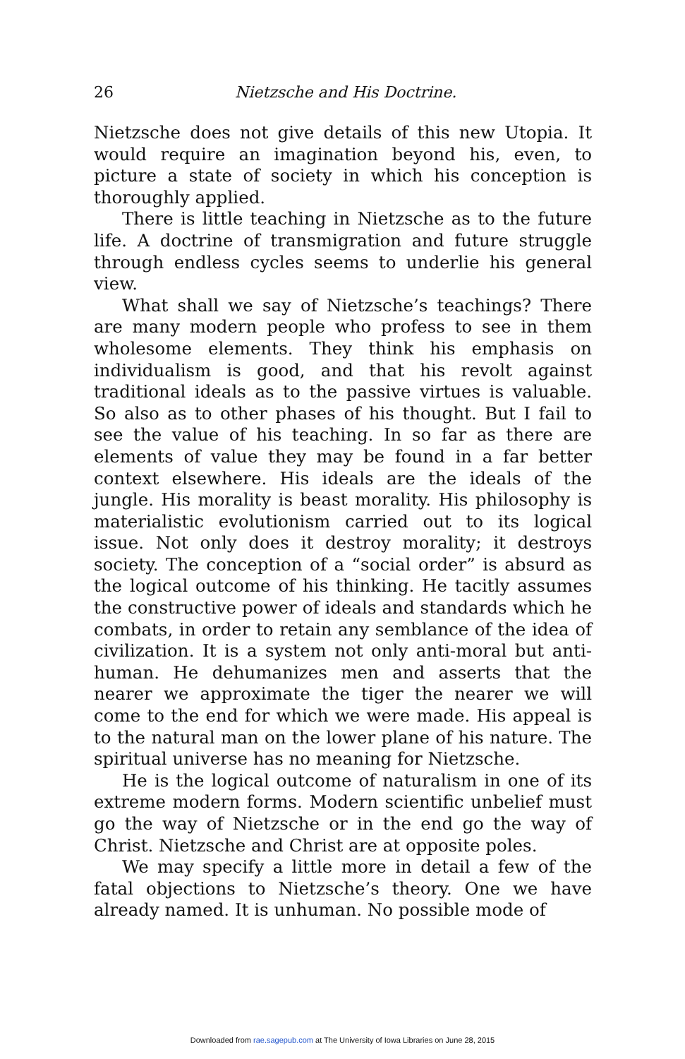26 Nietzsche and His Doctrine.
Nietzsche does not give details of this new Utopia. It would require an imagination beyond his, even, to picture a state of society in which his conception is thoroughly applied.
There is little teaching in Nietzsche as to the future life. A doctrine of transmigration and future struggle through endless cycles seems to underlie his general view.
What shall we say of Nietzsche’s teachings? There are many modern people who profess to see in them wholesome elements. They think his emphasis on individualism is good, and that his revolt against traditional ideals as to the passive virtues is valuable. So also as to other phases of his thought. But I fail to see the value of his teaching. In so far as there are elements of value they may be found in a far better context elsewhere. His ideals are the ideals of the jungle. His morality is beast morality. His philosophy is materialistic evolutionism carried out to its logical issue. Not only does it destroy morality; it destroys society. The conception of a “social order” is absurd as the logical outcome of his thinking. He tacitly assumes the constructive power of ideals and standards which he combats, in order to retain any semblance of the idea of civilization. It is a system not only anti-moral but anti-human. He dehumanizes men and asserts that the nearer we approximate the tiger the nearer we will come to the end for which we were made. His appeal is to the natural man on the lower plane of his nature. The spiritual universe has no meaning for Nietzsche.
He is the logical outcome of naturalism in one of its extreme modern forms. Modern scientific unbelief must go the way of Nietzsche or in the end go the way of Christ. Nietzsche and Christ are at opposite poles.
We may specify a little more in detail a few of the fatal objections to Nietzsche’s theory. One we have already named. It is unhuman. No possible mode of
Downloaded from rae.sagepub.com at The University of Iowa Libraries on June 28, 2015